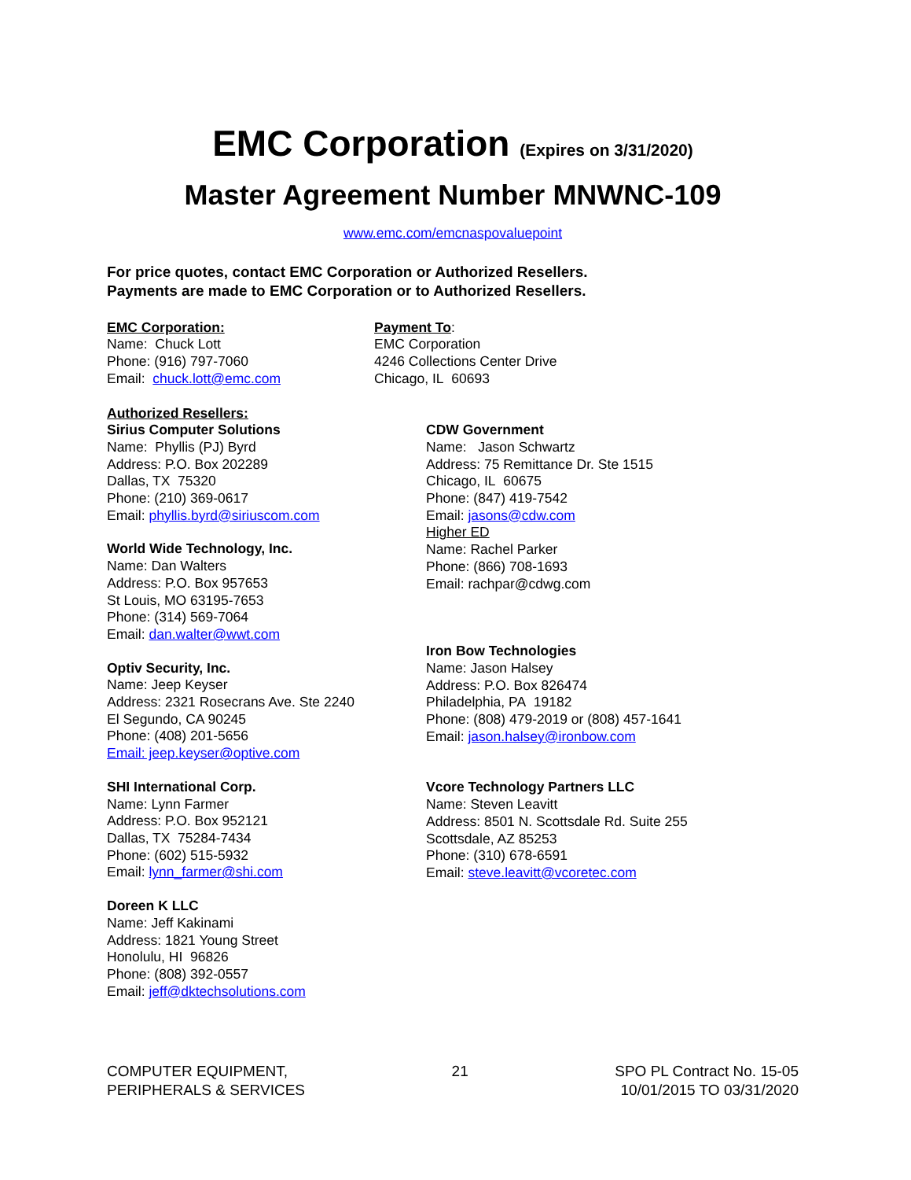EMC Corporation (Expires on 3/31/2020)
Master Agreement Number MNWNC-109
www.emc.com/emcnaspovaluepoint
For price quotes, contact EMC Corporation or Authorized Resellers.
Payments are made to EMC Corporation or to Authorized Resellers.
EMC Corporation:
Name: Chuck Lott
Phone: (916) 797-7060
Email: chuck.lott@emc.com
Payment To:
EMC Corporation
4246 Collections Center Drive
Chicago, IL 60693
Authorized Resellers:
Sirius Computer Solutions
Name: Phyllis (PJ) Byrd
Address: P.O. Box 202289
Dallas, TX 75320
Phone: (210) 369-0617
Email: phyllis.byrd@siriuscom.com
World Wide Technology, Inc.
Name: Dan Walters
Address: P.O. Box 957653
St Louis, MO 63195-7653
Phone: (314) 569-7064
Email: dan.walter@wwt.com
Optiv Security, Inc.
Name: Jeep Keyser
Address: 2321 Rosecrans Ave. Ste 2240
El Segundo, CA 90245
Phone: (408) 201-5656
Email: jeep.keyser@optive.com
SHI International Corp.
Name: Lynn Farmer
Address: P.O. Box 952121
Dallas, TX 75284-7434
Phone: (602) 515-5932
Email: lynn_farmer@shi.com
Doreen K LLC
Name: Jeff Kakinami
Address: 1821 Young Street
Honolulu, HI 96826
Phone: (808) 392-0557
Email: jeff@dktechsolutions.com
CDW Government
Name: Jason Schwartz
Address: 75 Remittance Dr. Ste 1515
Chicago, IL 60675
Phone: (847) 419-7542
Email: jasons@cdw.com
Higher ED
Name: Rachel Parker
Phone: (866) 708-1693
Email: rachpar@cdwg.com
Iron Bow Technologies
Name: Jason Halsey
Address: P.O. Box 826474
Philadelphia, PA 19182
Phone: (808) 479-2019 or (808) 457-1641
Email: jason.halsey@ironbow.com
Vcore Technology Partners LLC
Name: Steven Leavitt
Address: 8501 N. Scottsdale Rd. Suite 255
Scottsdale, AZ 85253
Phone: (310) 678-6591
Email: steve.leavitt@vcoretec.com
COMPUTER EQUIPMENT,
PERIPHERALS & SERVICES
21 SPO PL Contract No. 15-05
10/01/2015 TO 03/31/2020